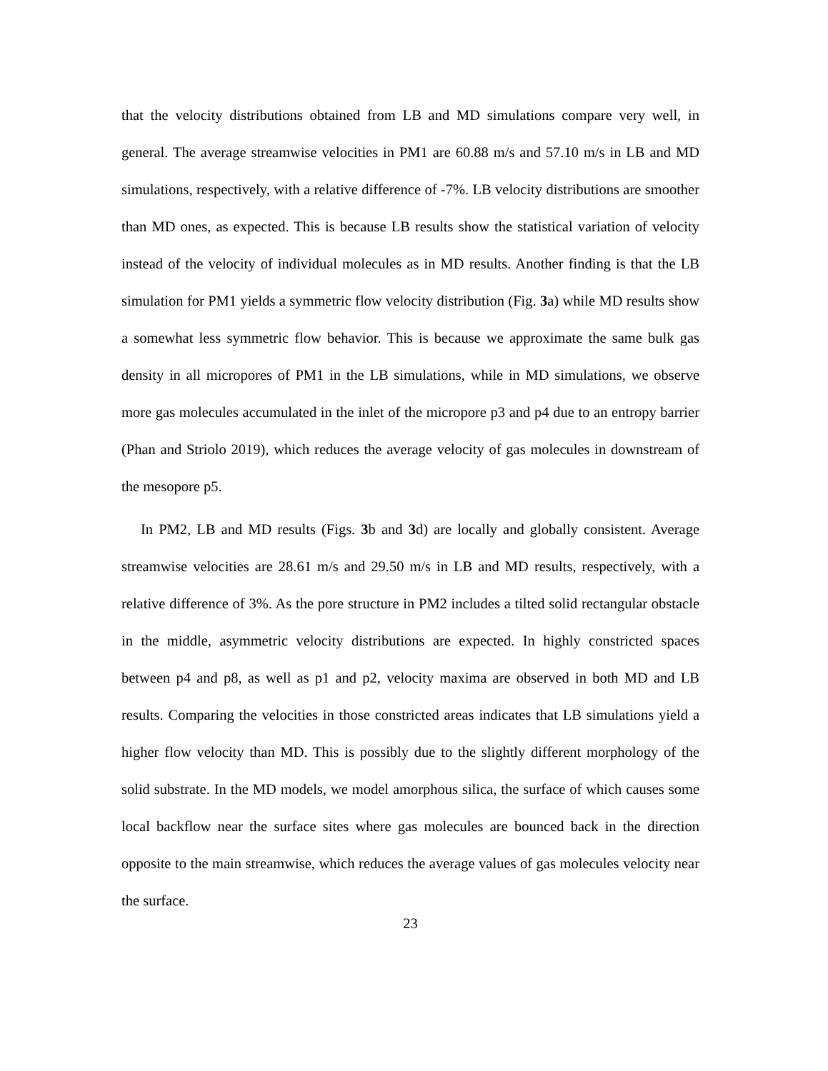that the velocity distributions obtained from LB and MD simulations compare very well, in general. The average streamwise velocities in PM1 are 60.88 m/s and 57.10 m/s in LB and MD simulations, respectively, with a relative difference of -7%. LB velocity distributions are smoother than MD ones, as expected. This is because LB results show the statistical variation of velocity instead of the velocity of individual molecules as in MD results. Another finding is that the LB simulation for PM1 yields a symmetric flow velocity distribution (Fig. 3a) while MD results show a somewhat less symmetric flow behavior. This is because we approximate the same bulk gas density in all micropores of PM1 in the LB simulations, while in MD simulations, we observe more gas molecules accumulated in the inlet of the micropore p3 and p4 due to an entropy barrier (Phan and Striolo 2019), which reduces the average velocity of gas molecules in downstream of the mesopore p5.
In PM2, LB and MD results (Figs. 3b and 3d) are locally and globally consistent. Average streamwise velocities are 28.61 m/s and 29.50 m/s in LB and MD results, respectively, with a relative difference of 3%. As the pore structure in PM2 includes a tilted solid rectangular obstacle in the middle, asymmetric velocity distributions are expected. In highly constricted spaces between p4 and p8, as well as p1 and p2, velocity maxima are observed in both MD and LB results. Comparing the velocities in those constricted areas indicates that LB simulations yield a higher flow velocity than MD. This is possibly due to the slightly different morphology of the solid substrate. In the MD models, we model amorphous silica, the surface of which causes some local backflow near the surface sites where gas molecules are bounced back in the direction opposite to the main streamwise, which reduces the average values of gas molecules velocity near the surface.
23